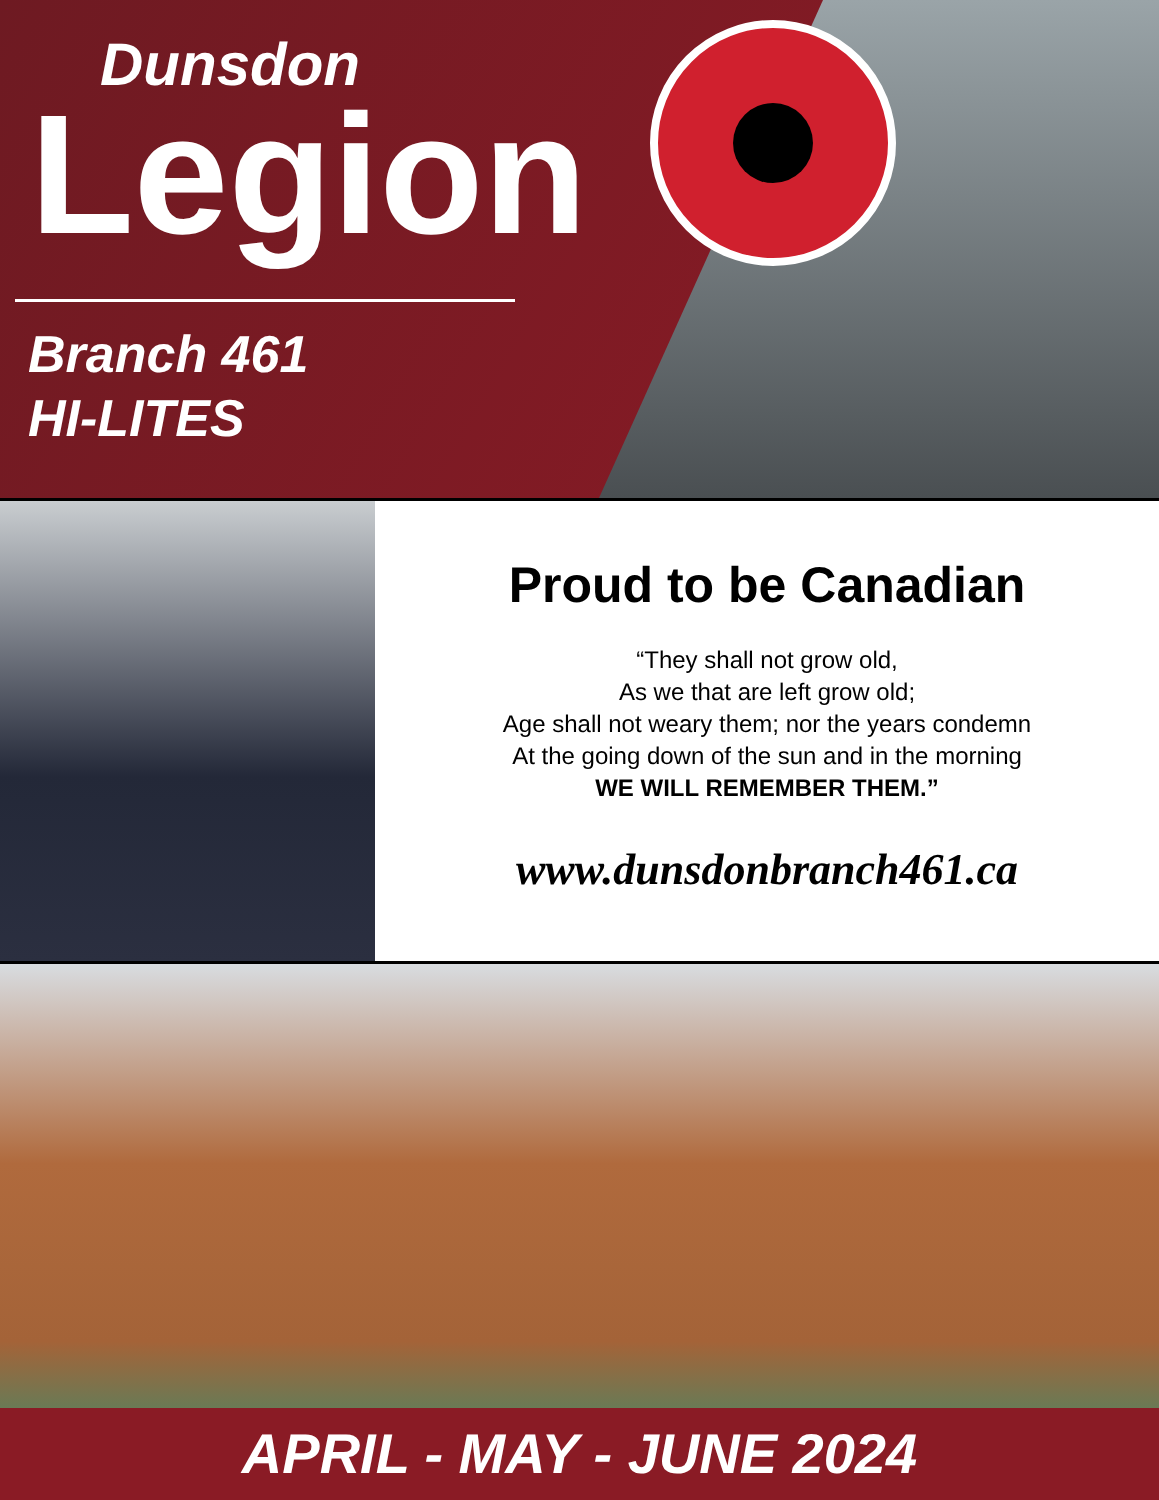Dunsdon
Legion
Branch 461
HI-LITES
Proud to be Canadian
“They shall not grow old,
As we that are left grow old;
Age shall not weary them; nor the years condemn
At the going down of the sun and in the morning
WE WILL REMEMBER THEM.”
www.dunsdonbranch461.ca
APRIL - MAY - JUNE 2024